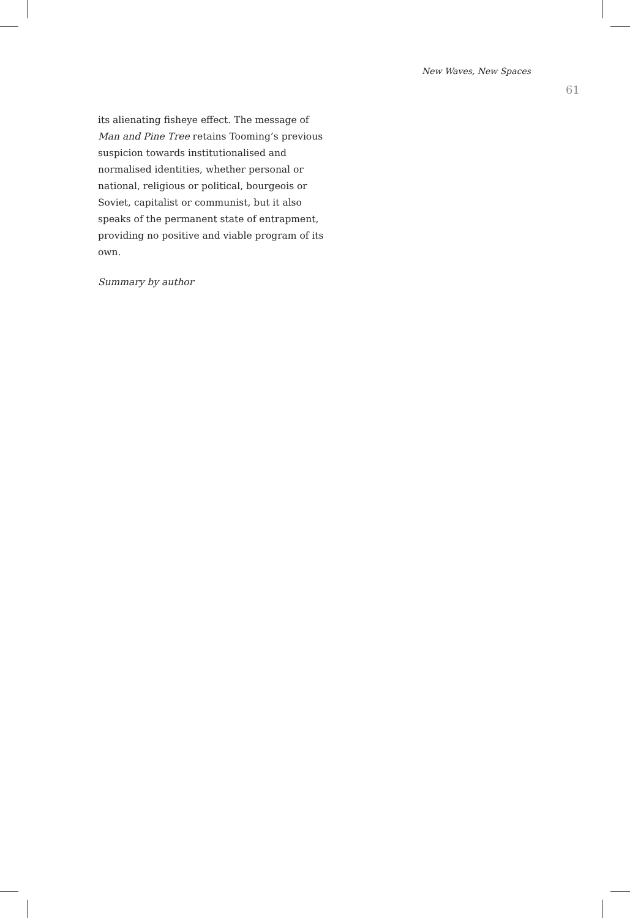New Waves, New Spaces
61
its alienating fisheye effect. The message of Man and Pine Tree retains Tooming’s previous suspicion towards institutionalised and normalised identities, whether personal or national, religious or political, bourgeois or Soviet, capitalist or communist, but it also speaks of the permanent state of entrapment, providing no positive and viable program of its own.
Summary by author